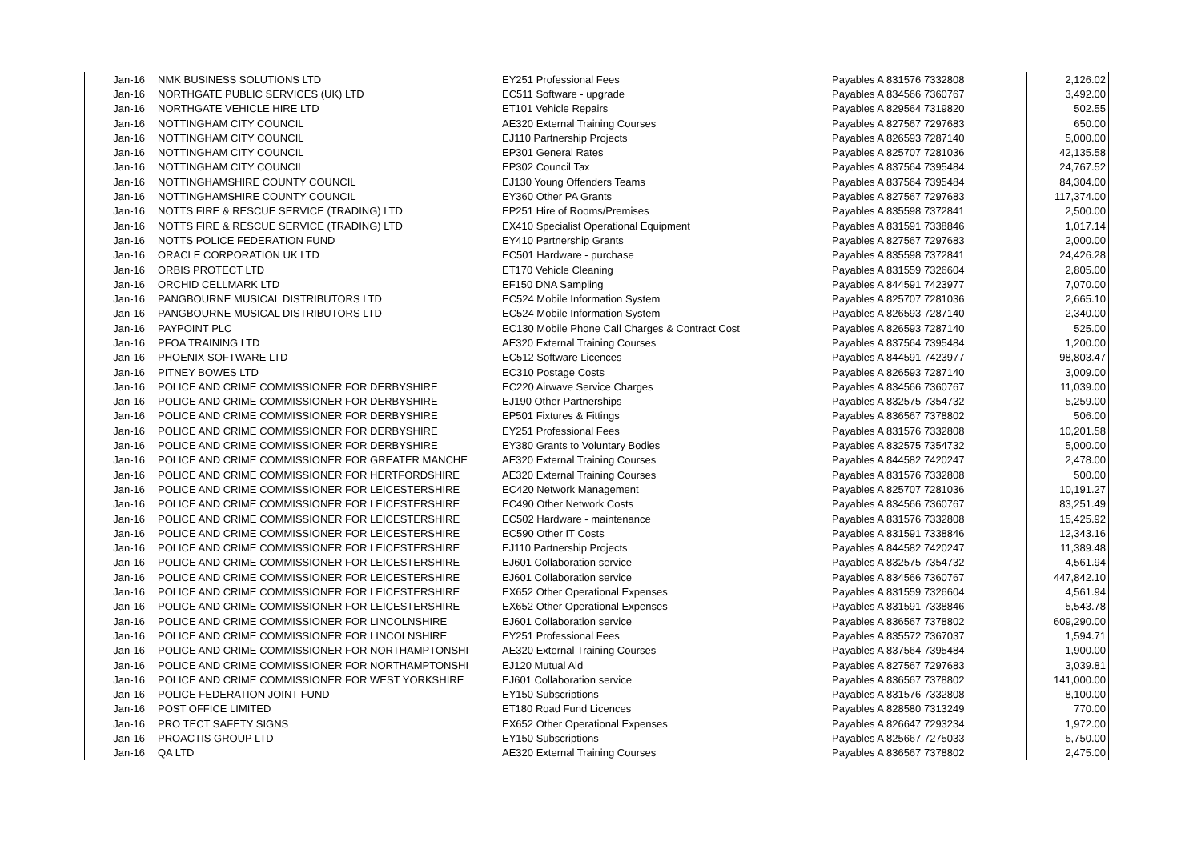| Jan-16 | NMK BUSINESS SOLUTIONS LTD | EY251 Professional Fees | Payables A 831576 7332808 | 2,126.02 |
| Jan-16 | NORTHGATE PUBLIC SERVICES (UK) LTD | EC511 Software - upgrade | Payables A 834566 7360767 | 3,492.00 |
| Jan-16 | NORTHGATE VEHICLE HIRE LTD | ET101 Vehicle Repairs | Payables A 829564 7319820 | 502.55 |
| Jan-16 | NOTTINGHAM CITY COUNCIL | AE320 External Training Courses | Payables A 827567 7297683 | 650.00 |
| Jan-16 | NOTTINGHAM CITY COUNCIL | EJ110 Partnership Projects | Payables A 826593 7287140 | 5,000.00 |
| Jan-16 | NOTTINGHAM CITY COUNCIL | EP301 General Rates | Payables A 825707 7281036 | 42,135.58 |
| Jan-16 | NOTTINGHAM CITY COUNCIL | EP302 Council Tax | Payables A 837564 7395484 | 24,767.52 |
| Jan-16 | NOTTINGHAMSHIRE COUNTY COUNCIL | EJ130 Young Offenders Teams | Payables A 837564 7395484 | 84,304.00 |
| Jan-16 | NOTTINGHAMSHIRE COUNTY COUNCIL | EY360 Other PA Grants | Payables A 827567 7297683 | 117,374.00 |
| Jan-16 | NOTTS FIRE & RESCUE SERVICE (TRADING) LTD | EP251 Hire of Rooms/Premises | Payables A 835598 7372841 | 2,500.00 |
| Jan-16 | NOTTS FIRE & RESCUE SERVICE (TRADING) LTD | EX410 Specialist Operational Equipment | Payables A 831591 7338846 | 1,017.14 |
| Jan-16 | NOTTS POLICE FEDERATION FUND | EY410 Partnership Grants | Payables A 827567 7297683 | 2,000.00 |
| Jan-16 | ORACLE CORPORATION UK LTD | EC501 Hardware - purchase | Payables A 835598 7372841 | 24,426.28 |
| Jan-16 | ORBIS PROTECT LTD | ET170 Vehicle Cleaning | Payables A 831559 7326604 | 2,805.00 |
| Jan-16 | ORCHID CELLMARK LTD | EF150 DNA Sampling | Payables A 844591 7423977 | 7,070.00 |
| Jan-16 | PANGBOURNE MUSICAL DISTRIBUTORS LTD | EC524 Mobile Information System | Payables A 825707 7281036 | 2,665.10 |
| Jan-16 | PANGBOURNE MUSICAL DISTRIBUTORS LTD | EC524 Mobile Information System | Payables A 826593 7287140 | 2,340.00 |
| Jan-16 | PAYPOINT PLC | EC130 Mobile Phone Call Charges & Contract Cost | Payables A 826593 7287140 | 525.00 |
| Jan-16 | PFOA TRAINING LTD | AE320 External Training Courses | Payables A 837564 7395484 | 1,200.00 |
| Jan-16 | PHOENIX SOFTWARE LTD | EC512 Software Licences | Payables A 844591 7423977 | 98,803.47 |
| Jan-16 | PITNEY BOWES LTD | EC310 Postage Costs | Payables A 826593 7287140 | 3,009.00 |
| Jan-16 | POLICE AND CRIME COMMISSIONER FOR DERBYSHIRE | EC220 Airwave Service Charges | Payables A 834566 7360767 | 11,039.00 |
| Jan-16 | POLICE AND CRIME COMMISSIONER FOR DERBYSHIRE | EJ190 Other Partnerships | Payables A 832575 7354732 | 5,259.00 |
| Jan-16 | POLICE AND CRIME COMMISSIONER FOR DERBYSHIRE | EP501 Fixtures & Fittings | Payables A 836567 7378802 | 506.00 |
| Jan-16 | POLICE AND CRIME COMMISSIONER FOR DERBYSHIRE | EY251 Professional Fees | Payables A 831576 7332808 | 10,201.58 |
| Jan-16 | POLICE AND CRIME COMMISSIONER FOR DERBYSHIRE | EY380 Grants to Voluntary Bodies | Payables A 832575 7354732 | 5,000.00 |
| Jan-16 | POLICE AND CRIME COMMISSIONER FOR GREATER MANCHE | AE320 External Training Courses | Payables A 844582 7420247 | 2,478.00 |
| Jan-16 | POLICE AND CRIME COMMISSIONER FOR HERTFORDSHIRE | AE320 External Training Courses | Payables A 831576 7332808 | 500.00 |
| Jan-16 | POLICE AND CRIME COMMISSIONER FOR LEICESTERSHIRE | EC420 Network Management | Payables A 825707 7281036 | 10,191.27 |
| Jan-16 | POLICE AND CRIME COMMISSIONER FOR LEICESTERSHIRE | EC490 Other Network Costs | Payables A 834566 7360767 | 83,251.49 |
| Jan-16 | POLICE AND CRIME COMMISSIONER FOR LEICESTERSHIRE | EC502 Hardware - maintenance | Payables A 831576 7332808 | 15,425.92 |
| Jan-16 | POLICE AND CRIME COMMISSIONER FOR LEICESTERSHIRE | EC590 Other IT Costs | Payables A 831591 7338846 | 12,343.16 |
| Jan-16 | POLICE AND CRIME COMMISSIONER FOR LEICESTERSHIRE | EJ110 Partnership Projects | Payables A 844582 7420247 | 11,389.48 |
| Jan-16 | POLICE AND CRIME COMMISSIONER FOR LEICESTERSHIRE | EJ601 Collaboration service | Payables A 832575 7354732 | 4,561.94 |
| Jan-16 | POLICE AND CRIME COMMISSIONER FOR LEICESTERSHIRE | EJ601 Collaboration service | Payables A 834566 7360767 | 447,842.10 |
| Jan-16 | POLICE AND CRIME COMMISSIONER FOR LEICESTERSHIRE | EX652 Other Operational Expenses | Payables A 831559 7326604 | 4,561.94 |
| Jan-16 | POLICE AND CRIME COMMISSIONER FOR LEICESTERSHIRE | EX652 Other Operational Expenses | Payables A 831591 7338846 | 5,543.78 |
| Jan-16 | POLICE AND CRIME COMMISSIONER FOR LINCOLNSHIRE | EJ601 Collaboration service | Payables A 836567 7378802 | 609,290.00 |
| Jan-16 | POLICE AND CRIME COMMISSIONER FOR LINCOLNSHIRE | EY251 Professional Fees | Payables A 835572 7367037 | 1,594.71 |
| Jan-16 | POLICE AND CRIME COMMISSIONER FOR NORTHAMPTONSHI | AE320 External Training Courses | Payables A 837564 7395484 | 1,900.00 |
| Jan-16 | POLICE AND CRIME COMMISSIONER FOR NORTHAMPTONSHI | EJ120 Mutual Aid | Payables A 827567 7297683 | 3,039.81 |
| Jan-16 | POLICE AND CRIME COMMISSIONER FOR WEST YORKSHIRE | EJ601 Collaboration service | Payables A 836567 7378802 | 141,000.00 |
| Jan-16 | POLICE FEDERATION JOINT FUND | EY150 Subscriptions | Payables A 831576 7332808 | 8,100.00 |
| Jan-16 | POST OFFICE LIMITED | ET180 Road Fund Licences | Payables A 828580 7313249 | 770.00 |
| Jan-16 | PRO TECT SAFETY SIGNS | EX652 Other Operational Expenses | Payables A 826647 7293234 | 1,972.00 |
| Jan-16 | PROACTIS GROUP LTD | EY150 Subscriptions | Payables A 825667 7275033 | 5,750.00 |
| Jan-16 | QA LTD | AE320 External Training Courses | Payables A 836567 7378802 | 2,475.00 |